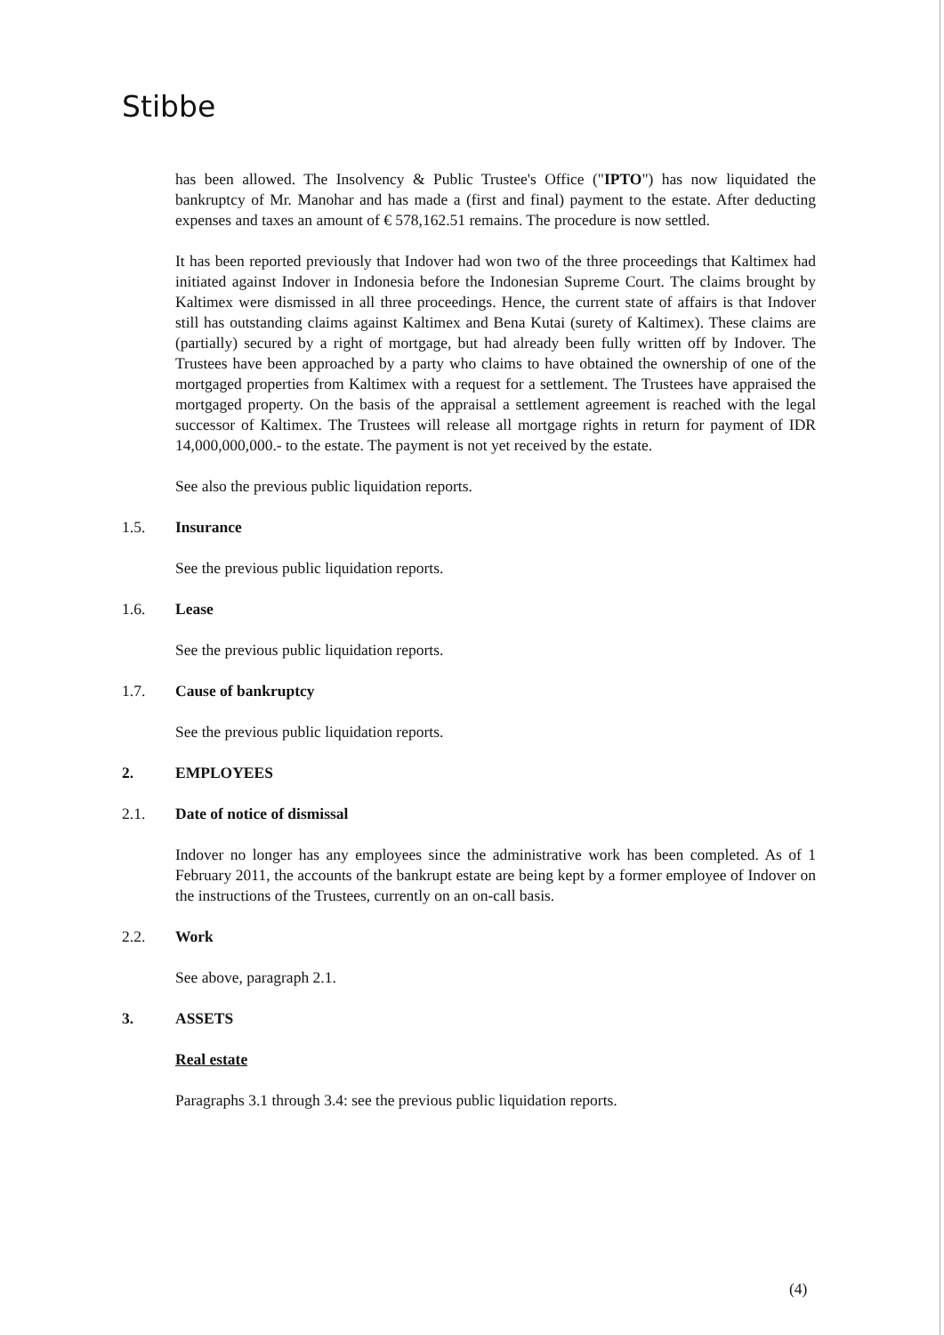Stibbe
has been allowed. The Insolvency & Public Trustee's Office ("IPTO") has now liquidated the bankruptcy of Mr. Manohar and has made a (first and final) payment to the estate. After deducting expenses and taxes an amount of € 578,162.51 remains. The procedure is now settled.
It has been reported previously that Indover had won two of the three proceedings that Kaltimex had initiated against Indover in Indonesia before the Indonesian Supreme Court. The claims brought by Kaltimex were dismissed in all three proceedings. Hence, the current state of affairs is that Indover still has outstanding claims against Kaltimex and Bena Kutai (surety of Kaltimex). These claims are (partially) secured by a right of mortgage, but had already been fully written off by Indover. The Trustees have been approached by a party who claims to have obtained the ownership of one of the mortgaged properties from Kaltimex with a request for a settlement. The Trustees have appraised the mortgaged property. On the basis of the appraisal a settlement agreement is reached with the legal successor of Kaltimex. The Trustees will release all mortgage rights in return for payment of IDR 14,000,000,000.- to the estate. The payment is not yet received by the estate.
See also the previous public liquidation reports.
1.5. Insurance
See the previous public liquidation reports.
1.6. Lease
See the previous public liquidation reports.
1.7. Cause of bankruptcy
See the previous public liquidation reports.
2. EMPLOYEES
2.1. Date of notice of dismissal
Indover no longer has any employees since the administrative work has been completed. As of 1 February 2011, the accounts of the bankrupt estate are being kept by a former employee of Indover on the instructions of the Trustees, currently on an on-call basis.
2.2. Work
See above, paragraph 2.1.
3. ASSETS
Real estate
Paragraphs 3.1 through 3.4: see the previous public liquidation reports.
(4)